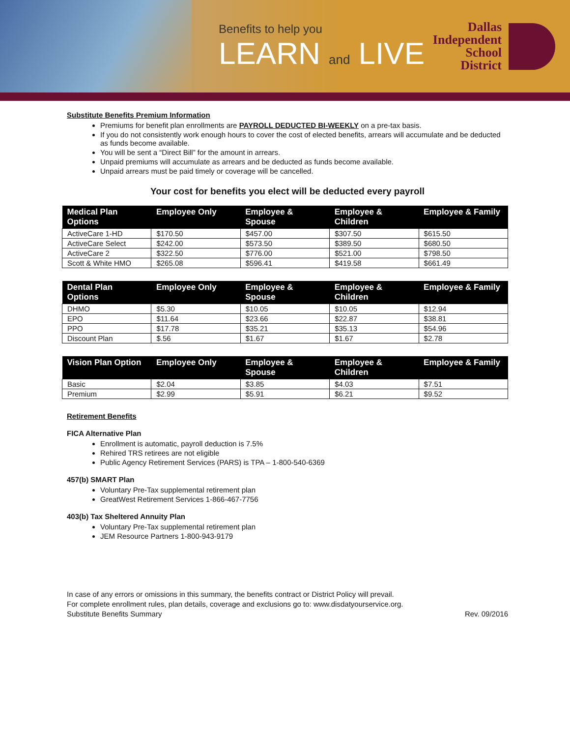Benefits to help you
LEARN and LIVE
Dallas
Independent
School
District
Substitute Benefits Premium Information
Premiums for benefit plan enrollments are PAYROLL DEDUCTED BI-WEEKLY on a pre-tax basis.
If you do not consistently work enough hours to cover the cost of elected benefits, arrears will accumulate and be deducted as funds become available.
You will be sent a “Direct Bill” for the amount in arrears.
Unpaid premiums will accumulate as arrears and be deducted as funds become available.
Unpaid arrears must be paid timely or coverage will be cancelled.
Your cost for benefits you elect will be deducted every payroll
| Medical Plan Options | Employee Only | Employee & Spouse | Employee & Children | Employee & Family |
| --- | --- | --- | --- | --- |
| ActiveCare 1-HD | $170.50 | $457.00 | $307.50 | $615.50 |
| ActiveCare Select | $242.00 | $573.50 | $389.50 | $680.50 |
| ActiveCare 2 | $322.50 | $776.00 | $521.00 | $798.50 |
| Scott & White HMO | $265.08 | $596.41 | $419.58 | $661.49 |
| Dental Plan Options | Employee Only | Employee & Spouse | Employee & Children | Employee & Family |
| --- | --- | --- | --- | --- |
| DHMO | $5.30 | $10.05 | $10.05 | $12.94 |
| EPO | $11.64 | $23.66 | $22.87 | $38.81 |
| PPO | $17.78 | $35.21 | $35.13 | $54.96 |
| Discount Plan | $.56 | $1.67 | $1.67 | $2.78 |
| Vision Plan Option | Employee Only | Employee & Spouse | Employee & Children | Employee & Family |
| --- | --- | --- | --- | --- |
| Basic | $2.04 | $3.85 | $4.03 | $7.51 |
| Premium | $2.99 | $5.91 | $6.21 | $9.52 |
Retirement Benefits
FICA Alternative Plan
Enrollment is automatic, payroll deduction is 7.5%
Rehired TRS retirees are not eligible
Public Agency Retirement Services (PARS) is TPA – 1-800-540-6369
457(b) SMART Plan
Voluntary Pre-Tax supplemental retirement plan
GreatWest Retirement Services 1-866-467-7756
403(b) Tax Sheltered Annuity Plan
Voluntary Pre-Tax supplemental retirement plan
JEM Resource Partners 1-800-943-9179
In case of any errors or omissions in this summary, the benefits contract or District Policy will prevail.
For complete enrollment rules, plan details, coverage and exclusions go to: www.disdatyourservice.org.
Substitute Benefits Summary Rev. 09/2016